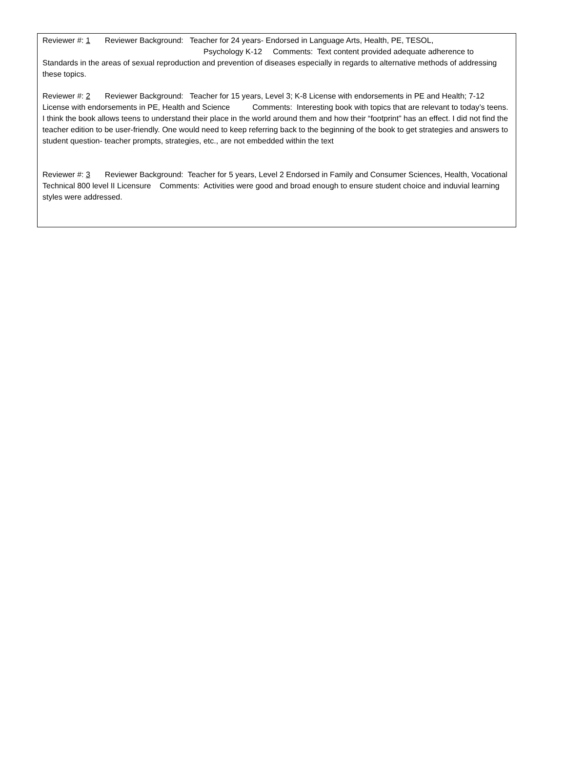Reviewer #: 1 Reviewer Background: Teacher for 24 years- Endorsed in Language Arts, Health, PE, TESOL,
Psychology K-12 Comments: Text content provided adequate adherence to Standards in the areas of sexual reproduction and prevention of diseases especially in regards to alternative methods of addressing these topics.
Reviewer #: 2 Reviewer Background: Teacher for 15 years, Level 3; K-8 License with endorsements in PE and Health; 7-12 License with endorsements in PE, Health and Science Comments: Interesting book with topics that are relevant to today’s teens. I think the book allows teens to understand their place in the world around them and how their “footprint” has an effect. I did not find the teacher edition to be user-friendly. One would need to keep referring back to the beginning of the book to get strategies and answers to student question- teacher prompts, strategies, etc., are not embedded within the text
Reviewer #: 3 Reviewer Background: Teacher for 5 years, Level 2 Endorsed in Family and Consumer Sciences, Health, Vocational Technical 800 level II Licensure Comments: Activities were good and broad enough to ensure student choice and induvial learning styles were addressed.